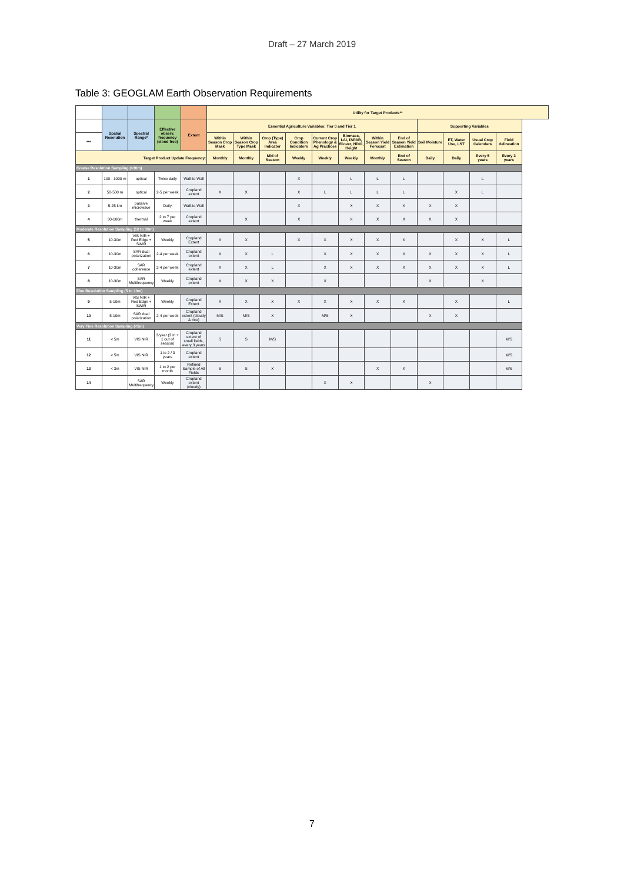Draft – 27 March 2019
Table 3: GEOGLAM Earth Observation Requirements
| | | | | | Utility for Target Products** | | | | | | | | | | | |
| --- | --- | --- | --- | --- | --- | --- | --- | --- | --- | --- | --- | --- | --- | --- | --- | --- |
| | Spatial Resolution | Spectral Range* | Effective observ. frequency (cloud free) | Extent | Essential Agriculture Variables: Tier 0 and Tier 1 | | | | | | | | Supporting Variables | | | |
| *** | | | | | Within Season Crop Mask | Within Season Crop Type Mask | Crop (Type) Area Indicator | Crop Condition Indicators | Current Crop Phenology & Ag Practices | Biomass, LAI, fAPAR, fCover, NDVI, Height | Within Season Yield Forecast | End of Season Yield Estimation | Soil Moisture | ET, Water Use, LST | Usual Crop Calendars | Field delineation |
| Target Product Update Frequency: | | | | | Monthly | Monthly | Mid of Season | Weekly | Weekly | Weekly | Monthly | End of Season | Daily | Daily | Every 5 years | Every 3 years |
| Coarse Resolution Sampling (>30m) | | | | | | | | | | | | | | | | |
| 1 | 100 - 1000 m | optical | Twice daily | Wall-to-Wall | | | | X | | L | L | L | | | L | |
| 2 | 50-500 m | optical | 2-5 per week | Cropland extent | X | X | | X | L | L | L | L | | X | L | |
| 3 | 5-25 km | passive microwave | Daily | Wall-to-Wall | | | | X | | X | X | X | X | X | | |
| 4 | 30-100m | thermal | 2 to 7 per week | Cropland extent | | X | | X | | X | X | X | X | X | | |
| Moderate Resolution Sampling (10 to 30m) | | | | | | | | | | | | | | | | |
| 5 | 10-30m | VIS NIR + Red Edge + SWIR | Weekly | Cropland Extent | X | X | | X | X | X | X | X | | X | X | L |
| 6 | 10-30m | SAR dual polarization | 2-4 per week | Cropland extent | X | X | L | | X | X | X | X | X | X | X | L |
| 7 | 10-30m | SAR coherence | 2-4 per week | Cropland extent | X | X | L | | X | X | X | X | X | X | X | L |
| 8 | 10-30m | SAR Multifrequency | Weekly | Cropland extent | X | X | X | | X | | | | X | | X | |
| Fine Resolution Sampling (5 to 10m) | | | | | | | | | | | | | | | | |
| 9 | 5-10m | VIS NIR + Red Edge + SWIR | Weekly | Cropland Extent | X | X | X | X | X | X | X | X | | X | | L |
| 10 | 5-10m | SAR dual polarization | 2-4 per week | Cropland extent (cloudy & rice) | M/S | M/S | X | | M/S | X | | | X | X | | |
| Very Fine Resolution Sampling (<5m) | | | | | | | | | | | | | | | | |
| 11 | < 5m | VIS NIR | 3/year (2 in + 1 out of season) | Cropland extent of small fields, every 3 years | S | S | M/S | | | | | | | | | M/S |
| 12 | < 5m | VIS NIR | 1 to 2 / 3 years | Cropland extent | | | | | | | | | | | | M/S |
| 13 | < 3m | VIS NIR | 1 to 2 per month | Refined Sample of All Fields | S | S | X | | | | X | X | | | | M/S |
| 14 | | SAR Multifrequency | Weekly | Cropland extent (cloudy) | | | | | X | X | | | X | | | |
7